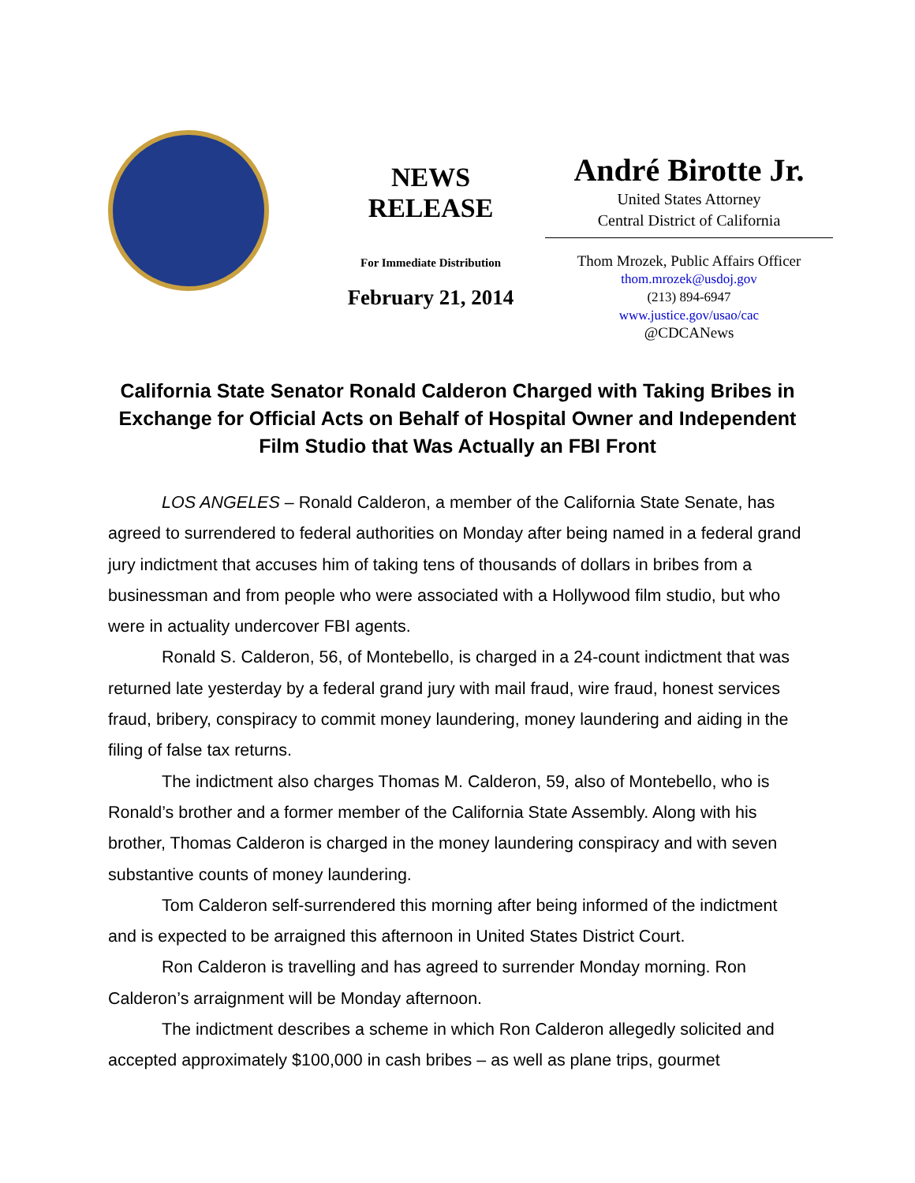NEWS
RELEASE
For Immediate Distribution
February 21, 2014
André Birotte Jr.
United States Attorney
Central District of California
Thom Mrozek, Public Affairs Officer
thom.mrozek@usdoj.gov
(213) 894-6947
www.justice.gov/usao/cac
@CDCANews
California State Senator Ronald Calderon Charged with Taking Bribes in Exchange for Official Acts on Behalf of Hospital Owner and Independent Film Studio that Was Actually an FBI Front
LOS ANGELES – Ronald Calderon, a member of the California State Senate, has agreed to surrendered to federal authorities on Monday after being named in a federal grand jury indictment that accuses him of taking tens of thousands of dollars in bribes from a businessman and from people who were associated with a Hollywood film studio, but who were in actuality undercover FBI agents.
Ronald S. Calderon, 56, of Montebello, is charged in a 24-count indictment that was returned late yesterday by a federal grand jury with mail fraud, wire fraud, honest services fraud, bribery, conspiracy to commit money laundering, money laundering and aiding in the filing of false tax returns.
The indictment also charges Thomas M. Calderon, 59, also of Montebello, who is Ronald’s brother and a former member of the California State Assembly. Along with his brother, Thomas Calderon is charged in the money laundering conspiracy and with seven substantive counts of money laundering.
Tom Calderon self-surrendered this morning after being informed of the indictment and is expected to be arraigned this afternoon in United States District Court.
Ron Calderon is travelling and has agreed to surrender Monday morning. Ron Calderon’s arraignment will be Monday afternoon.
The indictment describes a scheme in which Ron Calderon allegedly solicited and accepted approximately $100,000 in cash bribes – as well as plane trips, gourmet